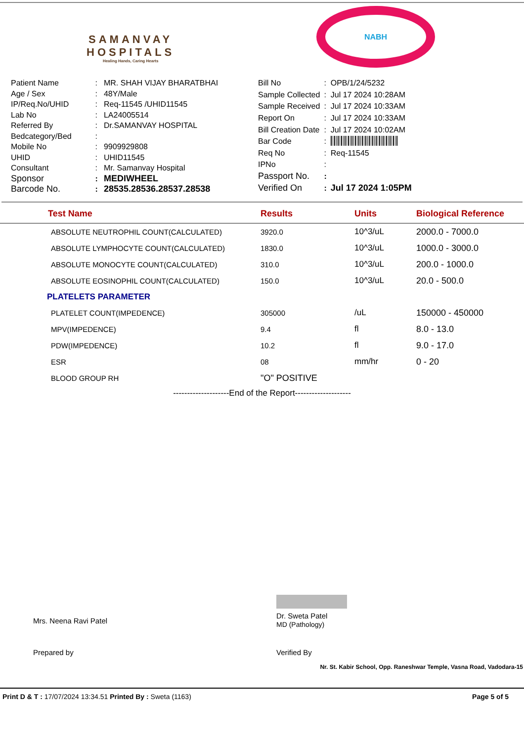SAMANVAY
HOSPITALS
Healing Hands, Caring Hearts
NABH
| Patient Name | : | MR. SHAH VIJAY BHARATBHAI |
| Age / Sex | : | 48Y/Male |
| IP/Req.No/UHID | : | Req-11545 /UHID11545 |
| Lab No | : | LA24005514 |
| Referred By | : | Dr.SAMANVAY HOSPITAL |
| Bedcategory/Bed | : | |
| Mobile No | : | 9909929808 |
| UHID | : | UHID11545 |
| Consultant | : | Mr. Samanvay Hospital |
| Sponsor | : | MEDIWHEEL |
| Barcode No. | : | 28535.28536.28537.28538 |
| Bill No | : | OPB/1/24/5232 |
| Sample Collected | : | Jul 17 2024 10:28AM |
| Sample Received | : | Jul 17 2024 10:33AM |
| Report On | : | Jul 17 2024 10:33AM |
| Bill Creation Date | : | Jul 17 2024 10:02AM |
| Bar Code | : | |
| Req No | : | Req-11545 |
| IPNo | : | |
| Passport No. | : | |
| Verified On | : | Jul 17 2024 1:05PM |
| Test Name | Results | Units | Biological Reference |
| --- | --- | --- | --- |
| ABSOLUTE NEUTROPHIL COUNT(CALCULATED) | 3920.0 | 10^3/uL | 2000.0 - 7000.0 |
| ABSOLUTE LYMPHOCYTE COUNT(CALCULATED) | 1830.0 | 10^3/uL | 1000.0 - 3000.0 |
| ABSOLUTE MONOCYTE COUNT(CALCULATED) | 310.0 | 10^3/uL | 200.0 - 1000.0 |
| ABSOLUTE EOSINOPHIL COUNT(CALCULATED) | 150.0 | 10^3/uL | 20.0 - 500.0 |
| PLATELETS PARAMETER | | | |
| PLATELET COUNT(IMPEDENCE) | 305000 | /uL | 150000 - 450000 |
| MPV(IMPEDENCE) | 9.4 | fl | 8.0 - 13.0 |
| PDW(IMPEDENCE) | 10.2 | fl | 9.0 - 17.0 |
| ESR | 08 | mm/hr | 0 - 20 |
| BLOOD GROUP RH | "O" POSITIVE | | |
--------------------End of the Report--------------------
Mrs. Neena Ravi Patel
Dr. Sweta Patel
MD (Pathology)
Prepared by Verified By
Nr. St. Kabir School, Opp. Raneshwar Temple, Vasna Road, Vadodara-15
Print D & T : 17/07/2024 13:34.51 Printed By : Sweta (1163)
Page 5 of 5